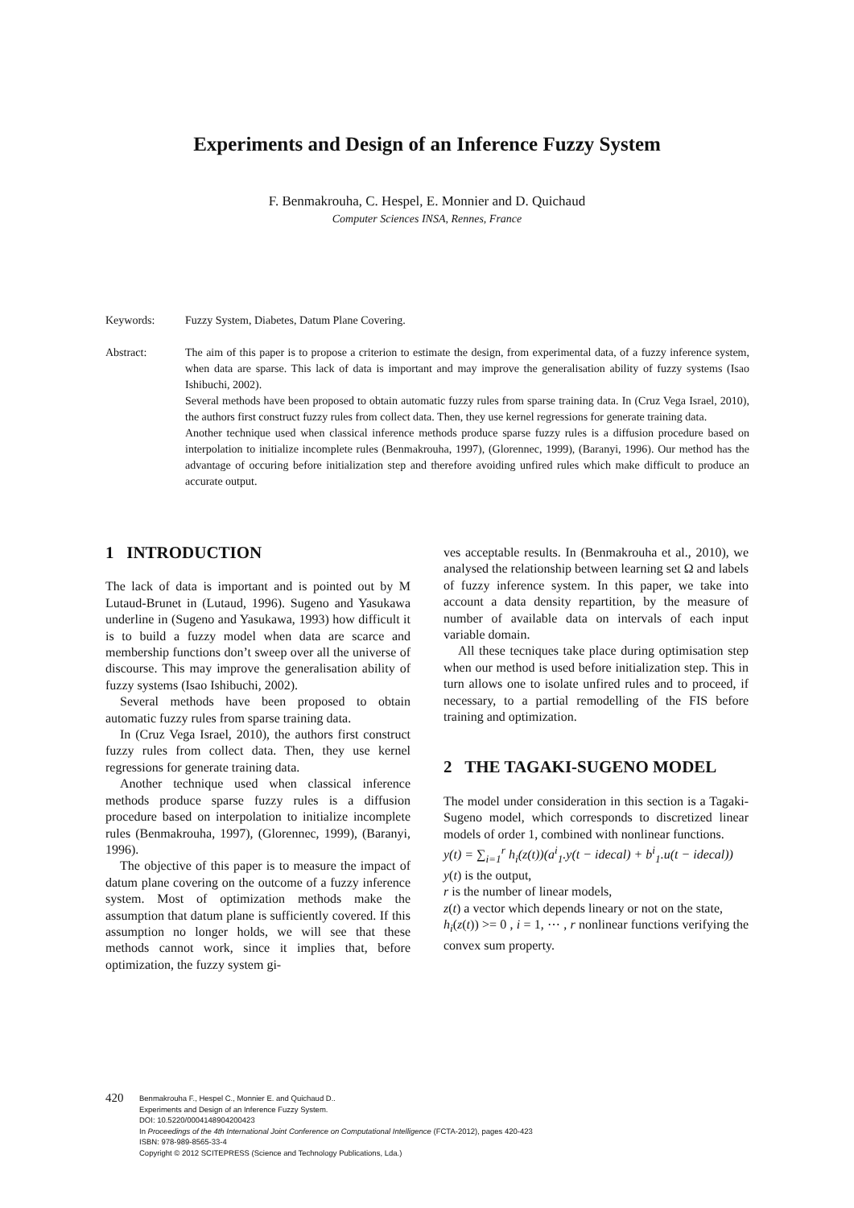Experiments and Design of an Inference Fuzzy System
F. Benmakrouha, C. Hespel, E. Monnier and D. Quichaud
Computer Sciences INSA, Rennes, France
Keywords: Fuzzy System, Diabetes, Datum Plane Covering.
Abstract: The aim of this paper is to propose a criterion to estimate the design, from experimental data, of a fuzzy inference system, when data are sparse. This lack of data is important and may improve the generalisation ability of fuzzy systems (Isao Ishibuchi, 2002).
Several methods have been proposed to obtain automatic fuzzy rules from sparse training data. In (Cruz Vega Israel, 2010), the authors first construct fuzzy rules from collect data. Then, they use kernel regressions for generate training data.
Another technique used when classical inference methods produce sparse fuzzy rules is a diffusion procedure based on interpolation to initialize incomplete rules (Benmakrouha, 1997), (Glorennec, 1999), (Baranyi, 1996). Our method has the advantage of occuring before initialization step and therefore avoiding unfired rules which make difficult to produce an accurate output.
1 INTRODUCTION
The lack of data is important and is pointed out by M Lutaud-Brunet in (Lutaud, 1996). Sugeno and Yasukawa underline in (Sugeno and Yasukawa, 1993) how difficult it is to build a fuzzy model when data are scarce and membership functions don’t sweep over all the universe of discourse. This may improve the generalisation ability of fuzzy systems (Isao Ishibuchi, 2002).
Several methods have been proposed to obtain automatic fuzzy rules from sparse training data.
In (Cruz Vega Israel, 2010), the authors first construct fuzzy rules from collect data. Then, they use kernel regressions for generate training data.
Another technique used when classical inference methods produce sparse fuzzy rules is a diffusion procedure based on interpolation to initialize incomplete rules (Benmakrouha, 1997), (Glorennec, 1999), (Baranyi, 1996).
The objective of this paper is to measure the impact of datum plane covering on the outcome of a fuzzy inference system. Most of optimization methods make the assumption that datum plane is sufficiently covered. If this assumption no longer holds, we will see that these methods cannot work, since it implies that, before optimization, the fuzzy system gi-
ves acceptable results. In (Benmakrouha et al., 2010), we analysed the relationship between learning set Ω and labels of fuzzy inference system. In this paper, we take into account a data density repartition, by the measure of number of available data on intervals of each input variable domain.
All these tecniques take place during optimisation step when our method is used before initialization step. This in turn allows one to isolate unfired rules and to proceed, if necessary, to a partial remodelling of the FIS before training and optimization.
2 THE TAGAKI-SUGENO MODEL
The model under consideration in this section is a Tagaki-Sugeno model, which corresponds to discretized linear models of order 1, combined with nonlinear functions.
y(t) = ∑<sub>i=1</sub><sup>r</sup> h<sub>i</sub>(z(t))(a<sup>i</sup><sub>1</sub>.y(t − idecal) + b<sup>i</sup><sub>1</sub>.u(t − idecal))
y(t) is the output,
r is the number of linear models,
z(t) a vector which depends lineary or not on the state,
h<sub>i</sub>(z(t)) >= 0 , i = 1, ⋯ , r nonlinear functions verifying the convex sum property.
420
Benmakrouha F., Hespel C., Monnier E. and Quichaud D..
Experiments and Design of an Inference Fuzzy System.
DOI: 10.5220/0004148904200423
In Proceedings of the 4th International Joint Conference on Computational Intelligence (FCTA-2012), pages 420-423
ISBN: 978-989-8565-33-4
Copyright © 2012 SCITEPRESS (Science and Technology Publications, Lda.)